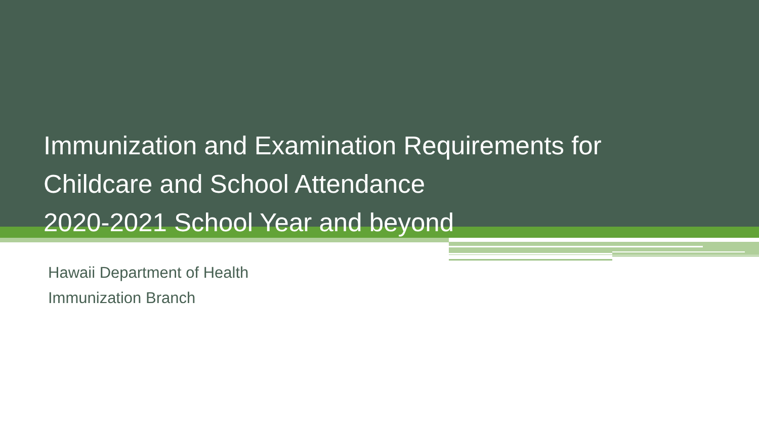Immunization and Examination Requirements for
Childcare and School Attendance
2020-2021 School Year and beyond
Hawaii Department of Health
Immunization Branch